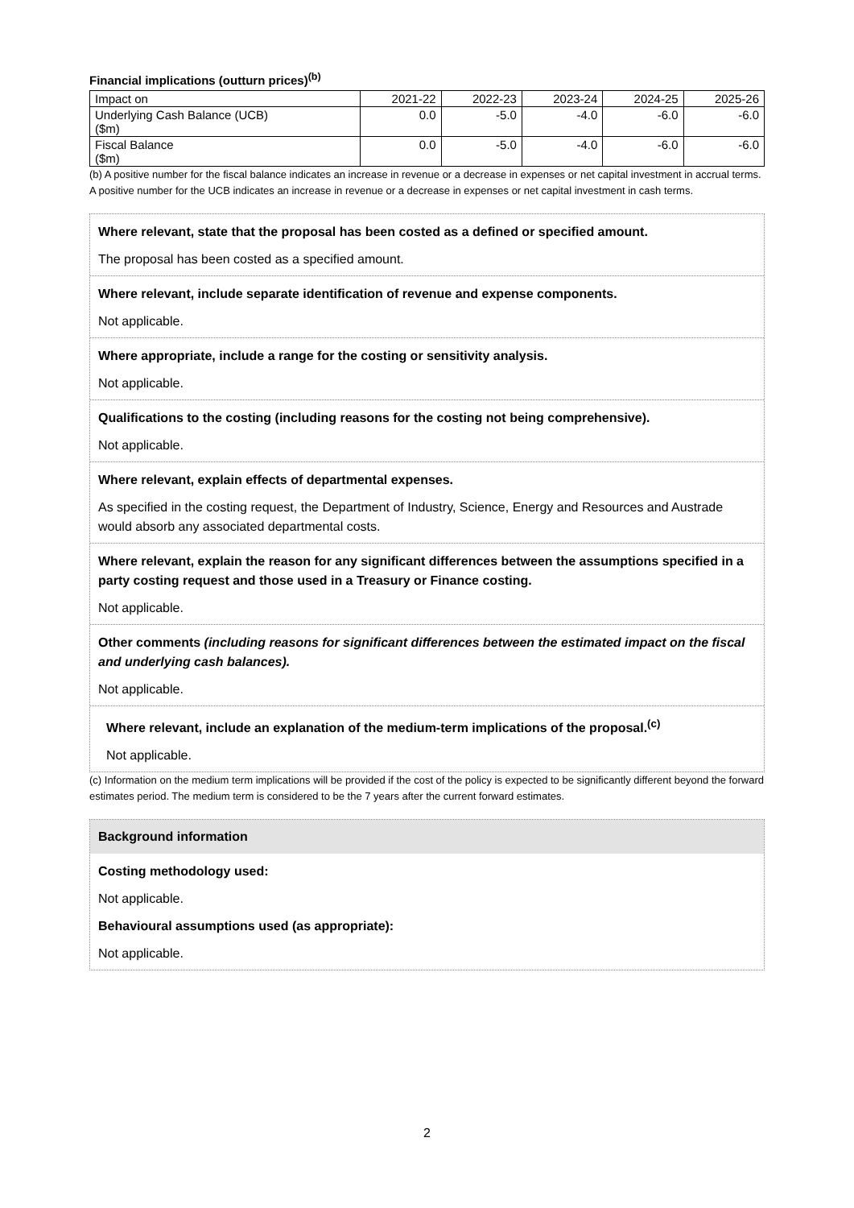Financial implications (outturn prices)<sup>(b)</sup>
| Impact on | 2021-22 | 2022-23 | 2023-24 | 2024-25 | 2025-26 |
| Underlying Cash Balance (UCB) ($m) | 0.0 | -5.0 | -4.0 | -6.0 | -6.0 |
| Fiscal Balance ($m) | 0.0 | -5.0 | -4.0 | -6.0 | -6.0 |
(b) A positive number for the fiscal balance indicates an increase in revenue or a decrease in expenses or net capital investment in accrual terms. A positive number for the UCB indicates an increase in revenue or a decrease in expenses or net capital investment in cash terms.
Where relevant, state that the proposal has been costed as a defined or specified amount.
The proposal has been costed as a specified amount.
Where relevant, include separate identification of revenue and expense components.
Not applicable.
Where appropriate, include a range for the costing or sensitivity analysis.
Not applicable.
Qualifications to the costing (including reasons for the costing not being comprehensive).
Not applicable.
Where relevant, explain effects of departmental expenses.
As specified in the costing request, the Department of Industry, Science, Energy and Resources and Austrade would absorb any associated departmental costs.
Where relevant, explain the reason for any significant differences between the assumptions specified in a party costing request and those used in a Treasury or Finance costing.
Not applicable.
Other comments (including reasons for significant differences between the estimated impact on the fiscal and underlying cash balances).
Not applicable.
Where relevant, include an explanation of the medium-term implications of the proposal.<sup>(c)</sup>
Not applicable.
(c) Information on the medium term implications will be provided if the cost of the policy is expected to be significantly different beyond the forward estimates period. The medium term is considered to be the 7 years after the current forward estimates.
Background information
Costing methodology used:
Not applicable.
Behavioural assumptions used (as appropriate):
Not applicable.
2